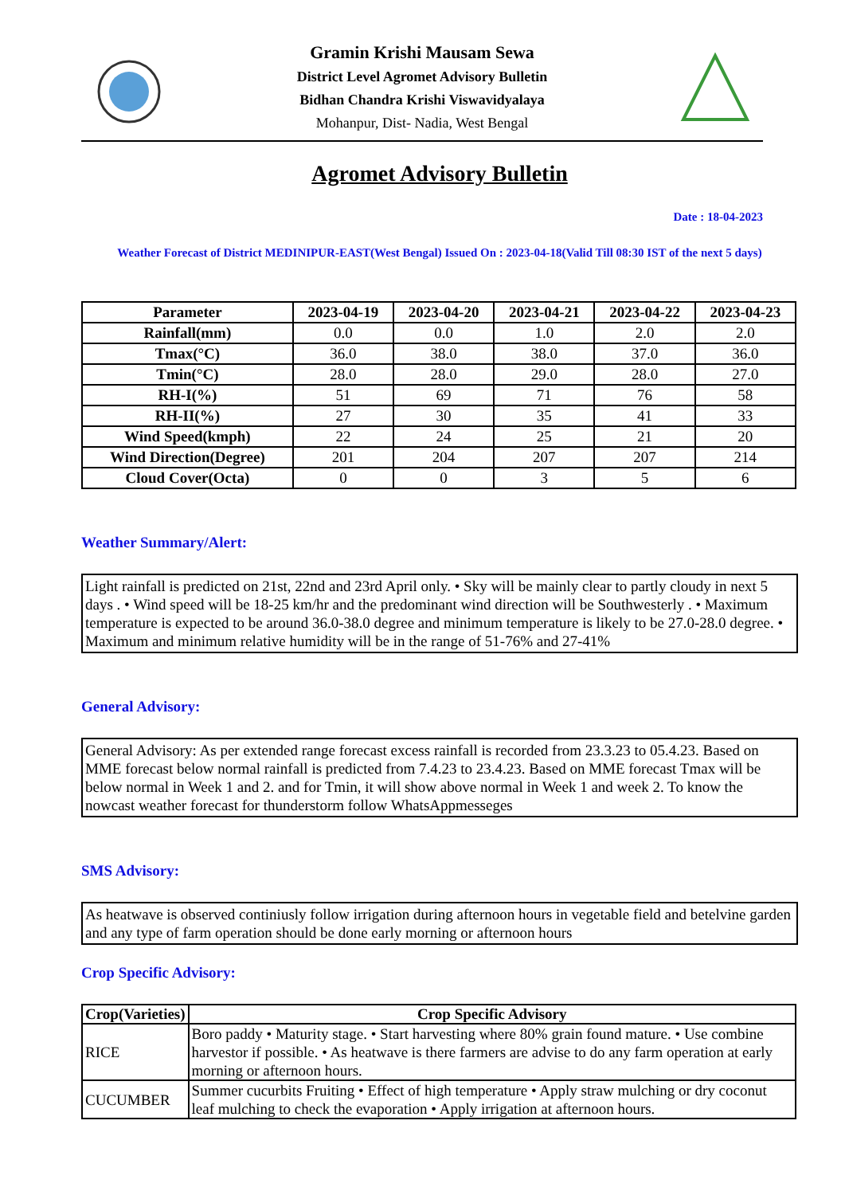Gramin Krishi Mausam Sewa
District Level Agromet Advisory Bulletin
Bidhan Chandra Krishi Viswavidyalaya
Mohanpur, Dist- Nadia, West Bengal
Agromet Advisory Bulletin
Date : 18-04-2023
Weather Forecast of District MEDINIPUR-EAST(West Bengal) Issued On : 2023-04-18(Valid Till 08:30 IST of the next 5 days)
| Parameter | 2023-04-19 | 2023-04-20 | 2023-04-21 | 2023-04-22 | 2023-04-23 |
| --- | --- | --- | --- | --- | --- |
| Rainfall(mm) | 0.0 | 0.0 | 1.0 | 2.0 | 2.0 |
| Tmax(°C) | 36.0 | 38.0 | 38.0 | 37.0 | 36.0 |
| Tmin(°C) | 28.0 | 28.0 | 29.0 | 28.0 | 27.0 |
| RH-I(%) | 51 | 69 | 71 | 76 | 58 |
| RH-II(%) | 27 | 30 | 35 | 41 | 33 |
| Wind Speed(kmph) | 22 | 24 | 25 | 21 | 20 |
| Wind Direction(Degree) | 201 | 204 | 207 | 207 | 214 |
| Cloud Cover(Octa) | 0 | 0 | 3 | 5 | 6 |
Weather Summary/Alert:
Light rainfall is predicted on 21st, 22nd and 23rd April only. • Sky will be mainly clear to partly cloudy in next 5 days . • Wind speed will be 18-25 km/hr and the predominant wind direction will be Southwesterly . • Maximum temperature is expected to be around 36.0-38.0 degree and minimum temperature is likely to be 27.0-28.0 degree. • Maximum and minimum relative humidity will be in the range of 51-76% and 27-41%
General Advisory:
General Advisory: As per extended range forecast excess rainfall is recorded from 23.3.23 to 05.4.23. Based on MME forecast below normal rainfall is predicted from 7.4.23 to 23.4.23. Based on MME forecast Tmax will be below normal in Week 1 and 2. and for Tmin, it will show above normal in Week 1 and week 2. To know the nowcast weather forecast for thunderstorm follow WhatsAppmesseges
SMS Advisory:
As heatwave is observed continiusly follow irrigation during afternoon hours in vegetable field and betelvine garden and any type of farm operation should be done early morning or afternoon hours
Crop Specific Advisory:
| Crop(Varieties) | Crop Specific Advisory |
| --- | --- |
| RICE | Boro paddy • Maturity stage. • Start harvesting where 80% grain found mature. • Use combine harvestor if possible. • As heatwave is there farmers are advise to do any farm operation at early morning or afternoon hours. |
| CUCUMBER | Summer cucurbits Fruiting • Effect of high temperature • Apply straw mulching or dry coconut leaf mulching to check the evaporation • Apply irrigation at afternoon hours. |